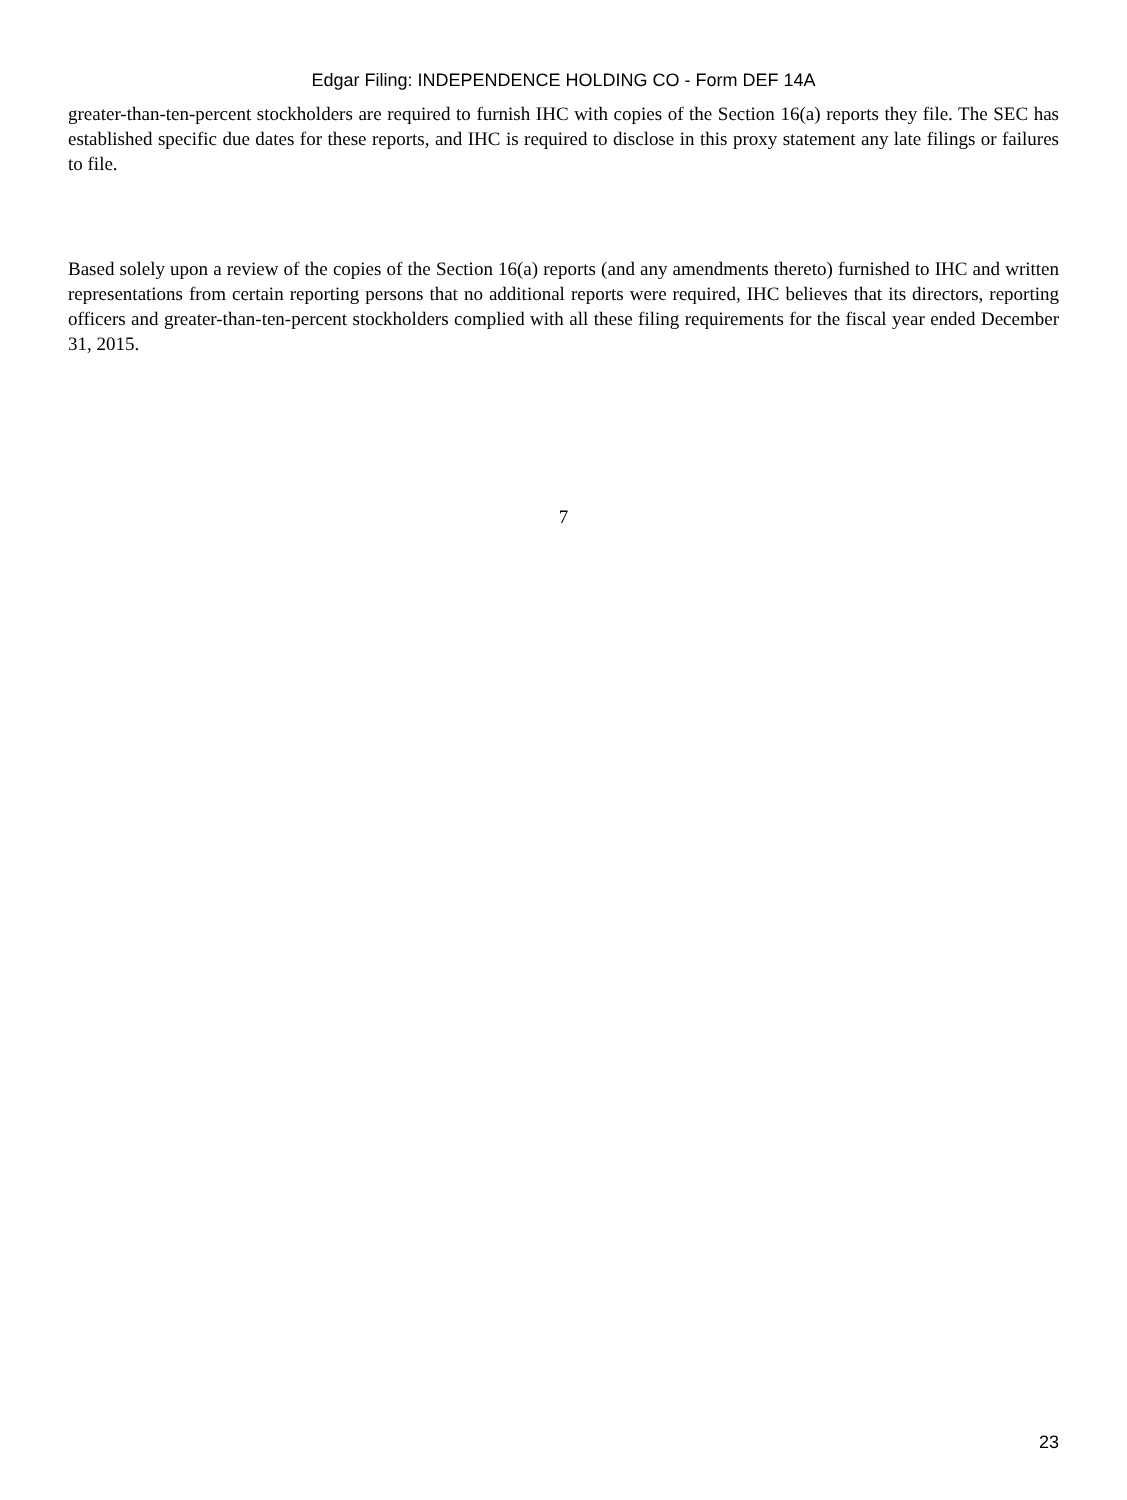Edgar Filing: INDEPENDENCE HOLDING CO - Form DEF 14A
greater-than-ten-percent stockholders are required to furnish IHC with copies of the Section 16(a) reports they file. The SEC has established specific due dates for these reports, and IHC is required to disclose in this proxy statement any late filings or failures to file.
Based solely upon a review of the copies of the Section 16(a) reports (and any amendments thereto) furnished to IHC and written representations from certain reporting persons that no additional reports were required, IHC believes that its directors, reporting officers and greater-than-ten-percent stockholders complied with all these filing requirements for the fiscal year ended December 31, 2015.
7
23